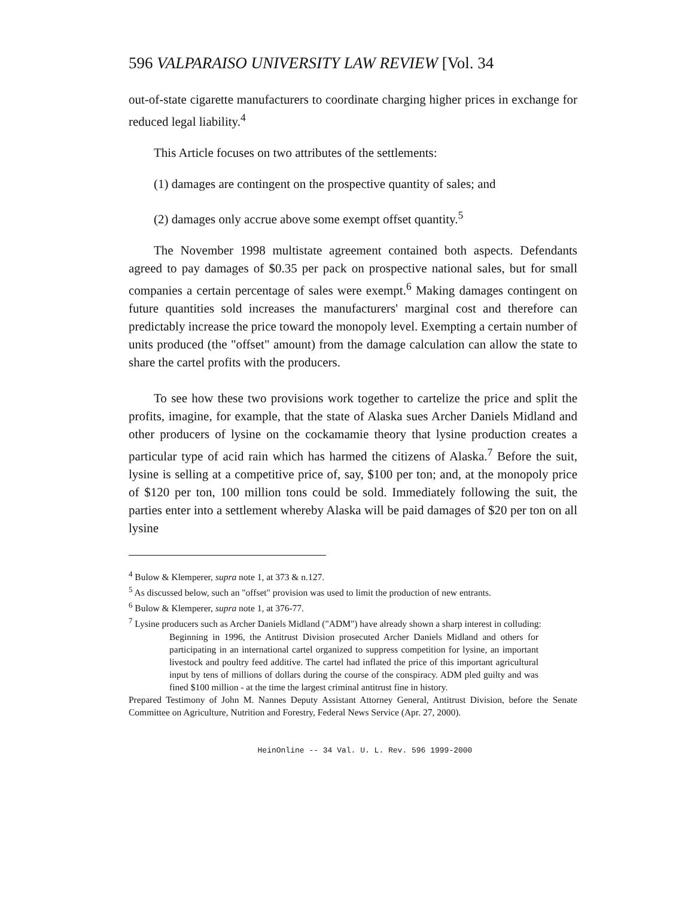596 VALPARAISO UNIVERSITY LAW REVIEW [Vol. 34
out-of-state cigarette manufacturers to coordinate charging higher prices in exchange for reduced legal liability.<sup>4</sup>
This Article focuses on two attributes of the settlements:
(1) damages are contingent on the prospective quantity of sales; and
(2) damages only accrue above some exempt offset quantity.<sup>5</sup>
The November 1998 multistate agreement contained both aspects. Defendants agreed to pay damages of $0.35 per pack on prospective national sales, but for small companies a certain percentage of sales were exempt.<sup>6</sup> Making damages contingent on future quantities sold increases the manufacturers' marginal cost and therefore can predictably increase the price toward the monopoly level. Exempting a certain number of units produced (the "offset" amount) from the damage calculation can allow the state to share the cartel profits with the producers.
To see how these two provisions work together to cartelize the price and split the profits, imagine, for example, that the state of Alaska sues Archer Daniels Midland and other producers of lysine on the cockamamie theory that lysine production creates a particular type of acid rain which has harmed the citizens of Alaska.<sup>7</sup> Before the suit, lysine is selling at a competitive price of, say, $100 per ton; and, at the monopoly price of $120 per ton, 100 million tons could be sold. Immediately following the suit, the parties enter into a settlement whereby Alaska will be paid damages of $20 per ton on all lysine
<sup>4</sup> Bulow & Klemperer, supra note 1, at 373 & n.127.
<sup>5</sup> As discussed below, such an "offset" provision was used to limit the production of new entrants.
<sup>6</sup> Bulow & Klemperer, supra note 1, at 376-77.
<sup>7</sup> Lysine producers such as Archer Daniels Midland ("ADM") have already shown a sharp interest in colluding:
Beginning in 1996, the Antitrust Division prosecuted Archer Daniels Midland and others for participating in an international cartel organized to suppress competition for lysine, an important livestock and poultry feed additive. The cartel had inflated the price of this important agricultural input by tens of millions of dollars during the course of the conspiracy. ADM pled guilty and was fined $100 million - at the time the largest criminal antitrust fine in history.
Prepared Testimony of John M. Nannes Deputy Assistant Attorney General, Antitrust Division, before the Senate Committee on Agriculture, Nutrition and Forestry, Federal News Service (Apr. 27, 2000).
HeinOnline -- 34 Val. U. L. Rev. 596 1999-2000